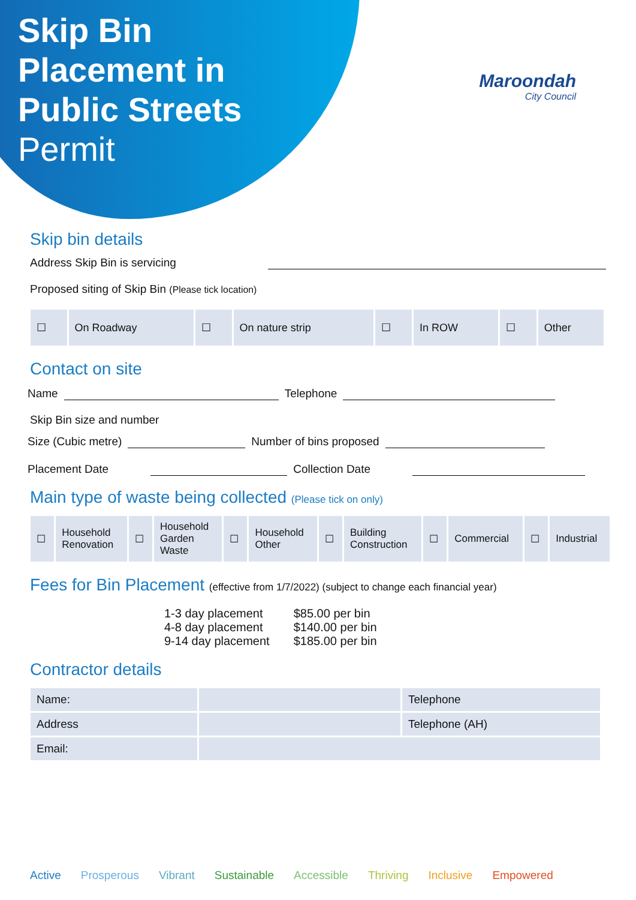Skip Bin
Placement in
Public Streets
Permit
Maroondah
City Council
Skip bin details
Address Skip Bin is servicing
Proposed siting of Skip Bin (Please tick location)
| ☐ | On Roadway | ☐ | On nature strip | ☐ | In ROW | ☐ | Other |
Contact on site
Name Telephone
Skip Bin size and number
Size (Cubic metre) Number of bins proposed
Placement Date Collection Date
Main type of waste being collected (Please tick on only)
| ☐ | Household Renovation | ☐ | Household Garden Waste | ☐ | Household Other | ☐ | Building Construction | ☐ | Commercial | ☐ | Industrial |
Fees for Bin Placement (effective from 1/7/2022) (subject to change each financial year)
1-3 day placement
4-8 day placement
9-14 day placement
$85.00 per bin
$140.00 per bin
$185.00 per bin
Contractor details
| Name: | | Telephone |
| Address | | Telephone (AH) |
| Email: | | |
Active Prosperous Vibrant Sustainable Accessible Thriving Inclusive Empowered